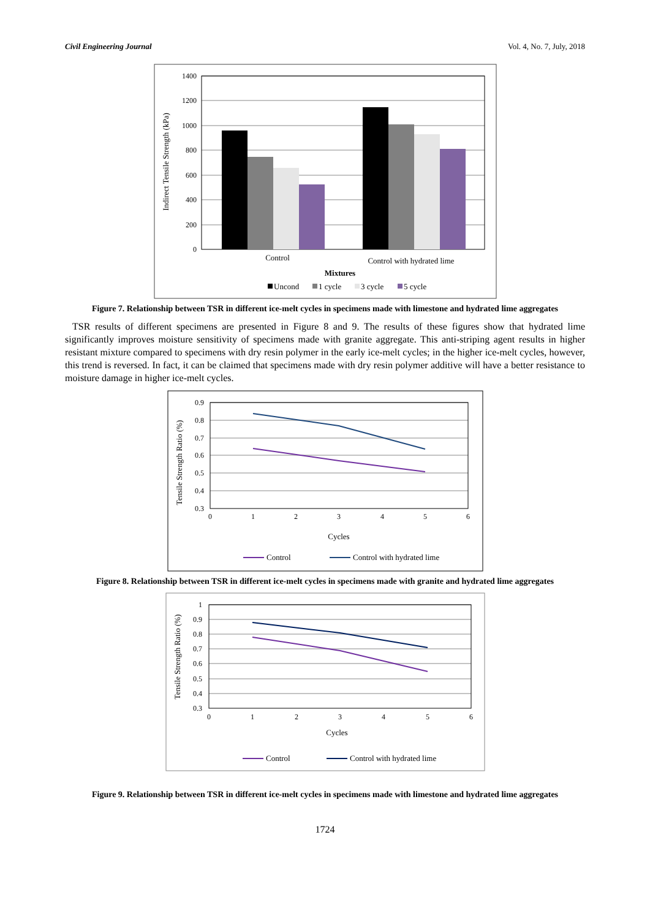Civil Engineering Journal Vol. 4, No. 7, July, 2018
1400
1200
1000
800
600
400
200
0
Indirect Tensile Strength (kPa)
Control
Control with hydrated lime
Mixtures
Uncond
1 cycle
3 cycle
5 cycle
Figure 7. Relationship between TSR in different ice-melt cycles in specimens made with limestone and hydrated lime aggregates
TSR results of different specimens are presented in Figure 8 and 9. The results of these figures show that hydrated lime significantly improves moisture sensitivity of specimens made with granite aggregate. This anti-striping agent results in higher resistant mixture compared to specimens with dry resin polymer in the early ice-melt cycles; in the higher ice-melt cycles, however, this trend is reversed. In fact, it can be claimed that specimens made with dry resin polymer additive will have a better resistance to moisture damage in higher ice-melt cycles.
0.9
0.8
0.7
0.6
0.5
0.4
0.3
0
1
2
3
4
5
6
Tensile Strength Ratio (%)
Cycles
Control
Control with hydrated lime
Figure 8. Relationship between TSR in different ice-melt cycles in specimens made with granite and hydrated lime aggregates
1
0.9
0.8
0.7
0.6
0.5
0.4
0.3
0
1
2
3
4
5
6
Tensile Strength Ratio (%)
Cycles
Control
Control with hydrated lime
Figure 9. Relationship between TSR in different ice-melt cycles in specimens made with limestone and hydrated lime aggregates
1724